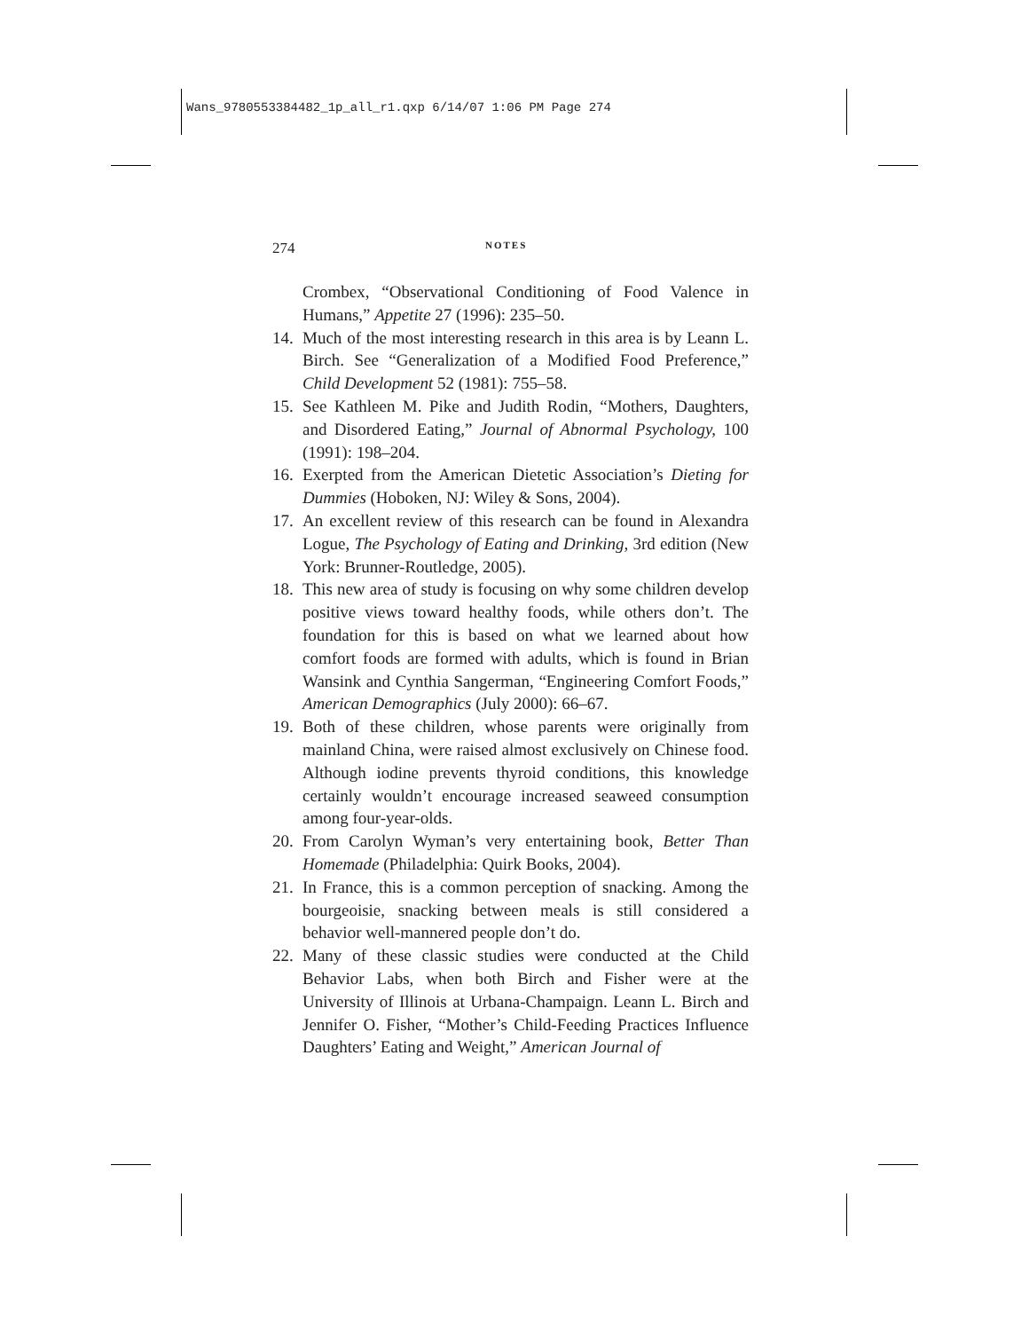Wans_9780553384482_1p_all_r1.qxp 6/14/07 1:06 PM Page 274
274 NOTES
Crombex, “Observational Conditioning of Food Valence in Humans,” Appetite 27 (1996): 235–50.
14.
Much of the most interesting research in this area is by Leann L. Birch. See “Generalization of a Modified Food Preference,” Child Development 52 (1981): 755–58.
15.
See Kathleen M. Pike and Judith Rodin, “Mothers, Daughters, and Disordered Eating,” Journal of Abnormal Psychology, 100 (1991): 198–204.
16.
Exerpted from the American Dietetic Association’s Dieting for Dummies (Hoboken, NJ: Wiley & Sons, 2004).
17.
An excellent review of this research can be found in Alexandra Logue, The Psychology of Eating and Drinking, 3rd edition (New York: Brunner-Routledge, 2005).
18.
This new area of study is focusing on why some children develop positive views toward healthy foods, while others don’t. The foundation for this is based on what we learned about how comfort foods are formed with adults, which is found in Brian Wansink and Cynthia Sangerman, “Engineering Comfort Foods,” American Demographics (July 2000): 66–67.
19.
Both of these children, whose parents were originally from mainland China, were raised almost exclusively on Chinese food. Although iodine prevents thyroid conditions, this knowledge certainly wouldn’t encourage increased seaweed consumption among four-year-olds.
20.
From Carolyn Wyman’s very entertaining book, Better Than Homemade (Philadelphia: Quirk Books, 2004).
21.
In France, this is a common perception of snacking. Among the bourgeoisie, snacking between meals is still considered a behavior well-mannered people don’t do.
22.
Many of these classic studies were conducted at the Child Behavior Labs, when both Birch and Fisher were at the University of Illinois at Urbana-Champaign. Leann L. Birch and Jennifer O. Fisher, “Mother’s Child-Feeding Practices Influence Daughters’ Eating and Weight,” American Journal of